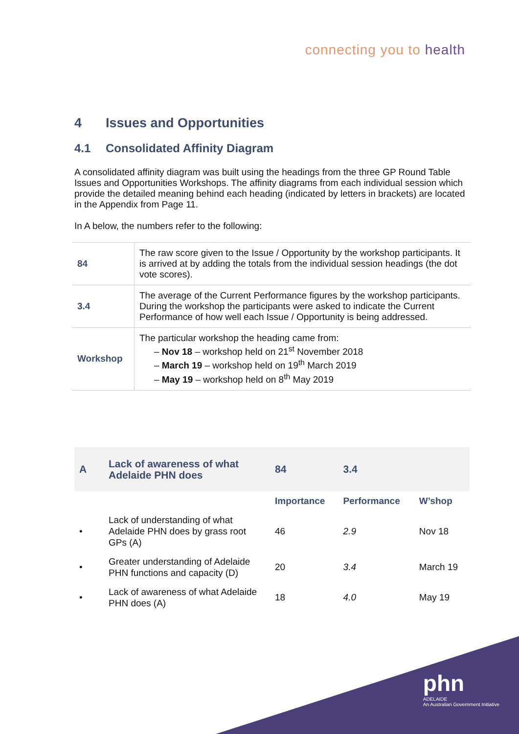connecting you to health
4 Issues and Opportunities
4.1 Consolidated Affinity Diagram
A consolidated affinity diagram was built using the headings from the three GP Round Table Issues and Opportunities Workshops. The affinity diagrams from each individual session which provide the detailed meaning behind each heading (indicated by letters in brackets) are located in the Appendix from Page 11.
In A below, the numbers refer to the following:
| 84 | The raw score given to the Issue / Opportunity by the workshop participants. It is arrived at by adding the totals from the individual session headings (the dot vote scores). |
| 3.4 | The average of the Current Performance figures by the workshop participants. During the workshop the participants were asked to indicate the Current Performance of how well each Issue / Opportunity is being addressed. |
| Workshop | The particular workshop the heading came from: – Nov 18 – workshop held on 21<sup>st</sup> November 2018 – March 19 – workshop held on 19<sup>th</sup> March 2019 – May 19 – workshop held on 8<sup>th</sup> May 2019 |
| A | Lack of awareness of what Adelaide PHN does | 84 | 3.4 | |
| | | Importance | Performance | W’shop |
| • | Lack of understanding of what Adelaide PHN does by grass root GPs (A) | 46 | 2.9 | Nov 18 |
| • | Greater understanding of Adelaide PHN functions and capacity (D) | 20 | 3.4 | March 19 |
| • | Lack of awareness of what Adelaide PHN does (A) | 18 | 4.0 | May 19 |
phn
ADELAIDE
An Australian Government Initiative